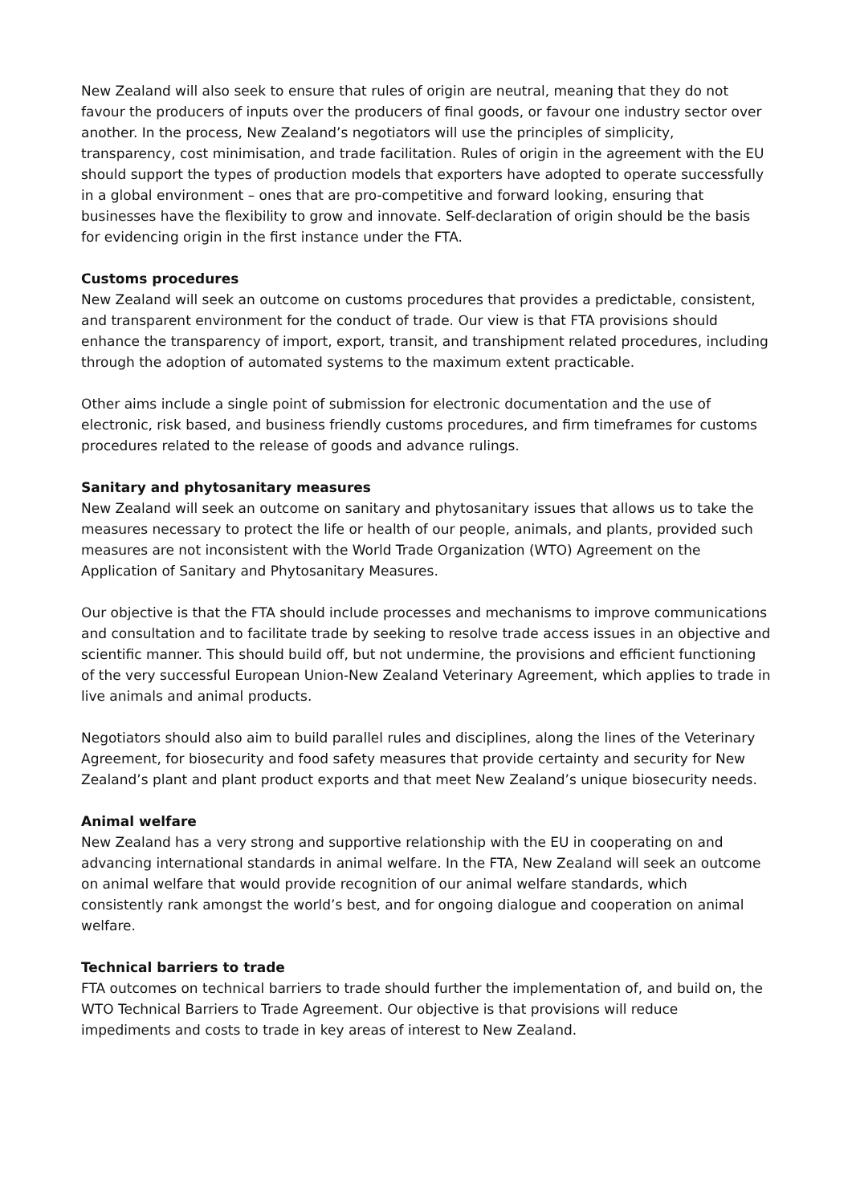New Zealand will also seek to ensure that rules of origin are neutral, meaning that they do not favour the producers of inputs over the producers of final goods, or favour one industry sector over another. In the process, New Zealand’s negotiators will use the principles of simplicity, transparency, cost minimisation, and trade facilitation. Rules of origin in the agreement with the EU should support the types of production models that exporters have adopted to operate successfully in a global environment – ones that are pro-competitive and forward looking, ensuring that businesses have the flexibility to grow and innovate. Self-declaration of origin should be the basis for evidencing origin in the first instance under the FTA.
Customs procedures
New Zealand will seek an outcome on customs procedures that provides a predictable, consistent, and transparent environment for the conduct of trade. Our view is that FTA provisions should enhance the transparency of import, export, transit, and transhipment related procedures, including through the adoption of automated systems to the maximum extent practicable.
Other aims include a single point of submission for electronic documentation and the use of electronic, risk based, and business friendly customs procedures, and firm timeframes for customs procedures related to the release of goods and advance rulings.
Sanitary and phytosanitary measures
New Zealand will seek an outcome on sanitary and phytosanitary issues that allows us to take the measures necessary to protect the life or health of our people, animals, and plants, provided such measures are not inconsistent with the World Trade Organization (WTO) Agreement on the Application of Sanitary and Phytosanitary Measures.
Our objective is that the FTA should include processes and mechanisms to improve communications and consultation and to facilitate trade by seeking to resolve trade access issues in an objective and scientific manner. This should build off, but not undermine, the provisions and efficient functioning of the very successful European Union-New Zealand Veterinary Agreement, which applies to trade in live animals and animal products.
Negotiators should also aim to build parallel rules and disciplines, along the lines of the Veterinary Agreement, for biosecurity and food safety measures that provide certainty and security for New Zealand’s plant and plant product exports and that meet New Zealand’s unique biosecurity needs.
Animal welfare
New Zealand has a very strong and supportive relationship with the EU in cooperating on and advancing international standards in animal welfare. In the FTA, New Zealand will seek an outcome on animal welfare that would provide recognition of our animal welfare standards, which consistently rank amongst the world’s best, and for ongoing dialogue and cooperation on animal welfare.
Technical barriers to trade
FTA outcomes on technical barriers to trade should further the implementation of, and build on, the WTO Technical Barriers to Trade Agreement. Our objective is that provisions will reduce impediments and costs to trade in key areas of interest to New Zealand.